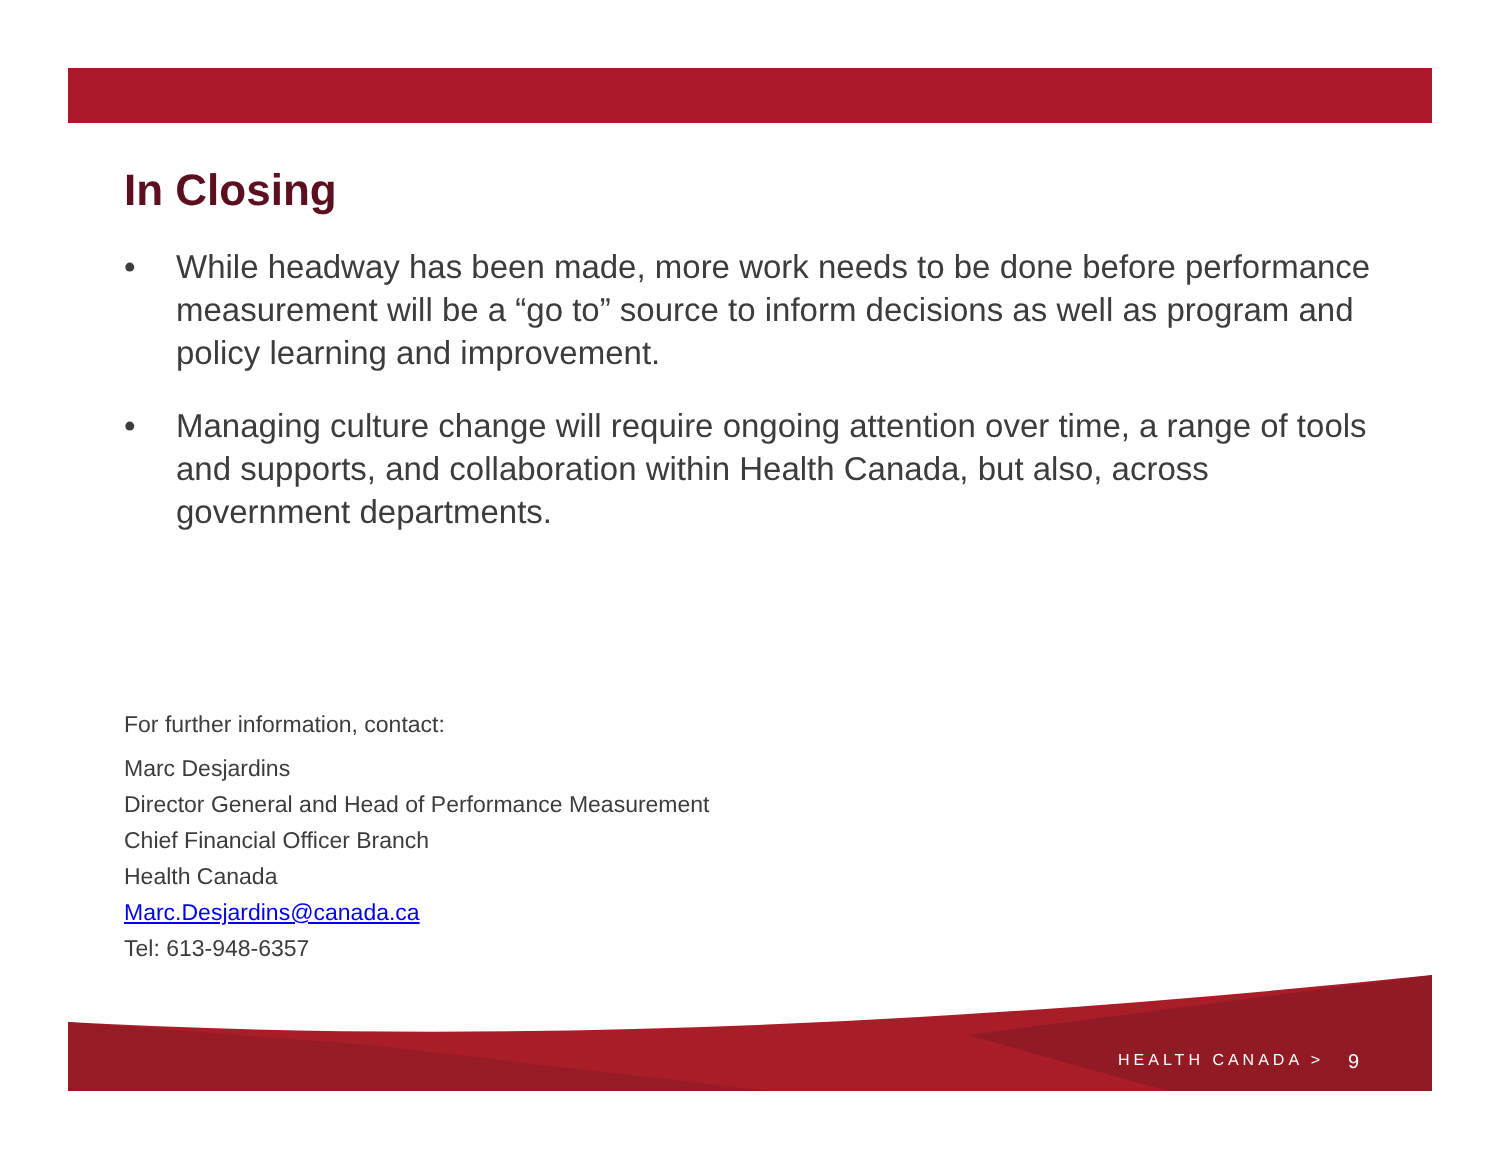In Closing
• While headway has been made, more work needs to be done before performance measurement will be a “go to” source to inform decisions as well as program and policy learning and improvement.
• Managing culture change will require ongoing attention over time, a range of tools and supports, and collaboration within Health Canada, but also, across government departments.
For further information, contact:
Marc Desjardins
Director General and Head of Performance Measurement
Chief Financial Officer Branch
Health Canada
Marc.Desjardins@canada.ca
Tel: 613-948-6357
HEALTH CANADA > 9